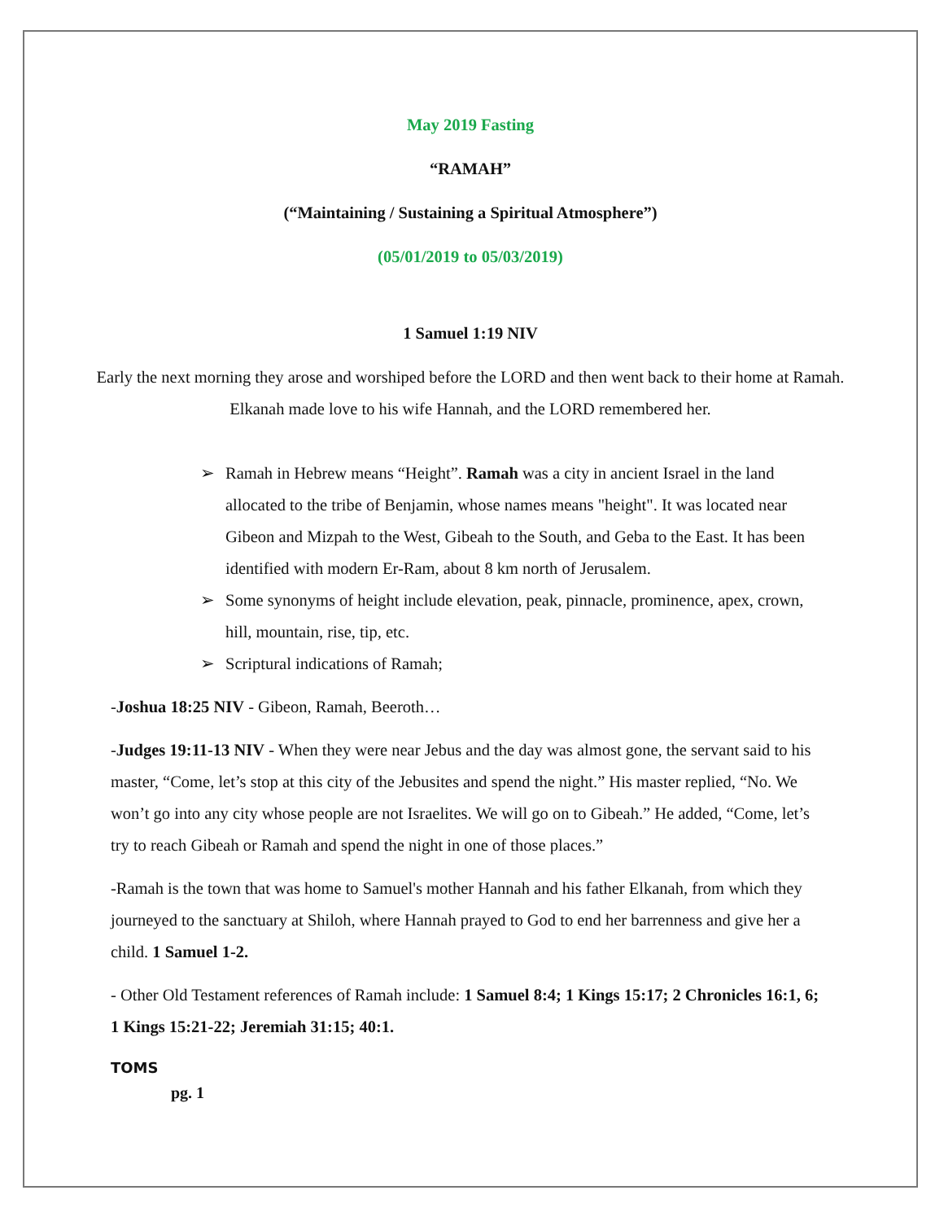May 2019 Fasting
“RAMAH”
(“Maintaining / Sustaining a Spiritual Atmosphere”)
(05/01/2019 to 05/03/2019)
1 Samuel 1:19 NIV
Early the next morning they arose and worshiped before the LORD and then went back to their home at Ramah. Elkanah made love to his wife Hannah, and the LORD remembered her.
➢ Ramah in Hebrew means “Height”. Ramah was a city in ancient Israel in the land allocated to the tribe of Benjamin, whose names means "height". It was located near Gibeon and Mizpah to the West, Gibeah to the South, and Geba to the East. It has been identified with modern Er-Ram, about 8 km north of Jerusalem.
➢ Some synonyms of height include elevation, peak, pinnacle, prominence, apex, crown, hill, mountain, rise, tip, etc.
➢ Scriptural indications of Ramah;
-Joshua 18:25 NIV - Gibeon, Ramah, Beeroth…
-Judges 19:11-13 NIV - When they were near Jebus and the day was almost gone, the servant said to his master, “Come, let’s stop at this city of the Jebusites and spend the night.” His master replied, “No. We won’t go into any city whose people are not Israelites. We will go on to Gibeah.” He added, “Come, let’s try to reach Gibeah or Ramah and spend the night in one of those places.”
-Ramah is the town that was home to Samuel's mother Hannah and his father Elkanah, from which they journeyed to the sanctuary at Shiloh, where Hannah prayed to God to end her barrenness and give her a child. 1 Samuel 1-2.
- Other Old Testament references of Ramah include: 1 Samuel 8:4; 1 Kings 15:17; 2 Chronicles 16:1, 6; 1 Kings 15:21-22; Jeremiah 31:15; 40:1.
TOMS
pg. 1